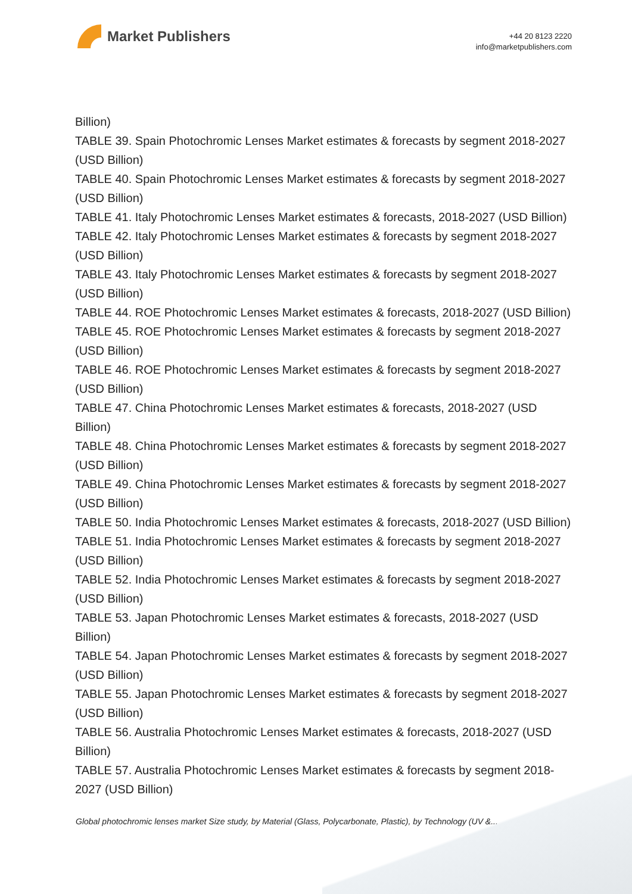Market Publishers
+44 20 8123 2220
info@marketpublishers.com
Billion)
TABLE 39. Spain Photochromic Lenses Market estimates & forecasts by segment 2018-2027 (USD Billion)
TABLE 40. Spain Photochromic Lenses Market estimates & forecasts by segment 2018-2027 (USD Billion)
TABLE 41. Italy Photochromic Lenses Market estimates & forecasts, 2018-2027 (USD Billion)
TABLE 42. Italy Photochromic Lenses Market estimates & forecasts by segment 2018-2027 (USD Billion)
TABLE 43. Italy Photochromic Lenses Market estimates & forecasts by segment 2018-2027 (USD Billion)
TABLE 44. ROE Photochromic Lenses Market estimates & forecasts, 2018-2027 (USD Billion)
TABLE 45. ROE Photochromic Lenses Market estimates & forecasts by segment 2018-2027 (USD Billion)
TABLE 46. ROE Photochromic Lenses Market estimates & forecasts by segment 2018-2027 (USD Billion)
TABLE 47. China Photochromic Lenses Market estimates & forecasts, 2018-2027 (USD Billion)
TABLE 48. China Photochromic Lenses Market estimates & forecasts by segment 2018-2027 (USD Billion)
TABLE 49. China Photochromic Lenses Market estimates & forecasts by segment 2018-2027 (USD Billion)
TABLE 50. India Photochromic Lenses Market estimates & forecasts, 2018-2027 (USD Billion)
TABLE 51. India Photochromic Lenses Market estimates & forecasts by segment 2018-2027 (USD Billion)
TABLE 52. India Photochromic Lenses Market estimates & forecasts by segment 2018-2027 (USD Billion)
TABLE 53. Japan Photochromic Lenses Market estimates & forecasts, 2018-2027 (USD Billion)
TABLE 54. Japan Photochromic Lenses Market estimates & forecasts by segment 2018-2027 (USD Billion)
TABLE 55. Japan Photochromic Lenses Market estimates & forecasts by segment 2018-2027 (USD Billion)
TABLE 56. Australia Photochromic Lenses Market estimates & forecasts, 2018-2027 (USD Billion)
TABLE 57. Australia Photochromic Lenses Market estimates & forecasts by segment 2018-2027 (USD Billion)
Global photochromic lenses market Size study, by Material (Glass, Polycarbonate, Plastic), by Technology (UV &...